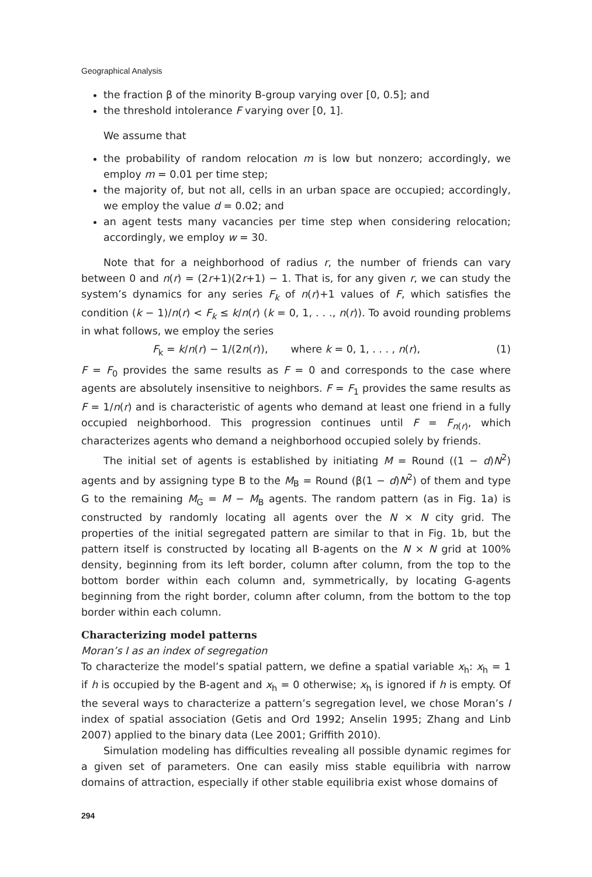Geographical Analysis
the fraction β of the minority B-group varying over [0, 0.5]; and
the threshold intolerance F varying over [0, 1].
We assume that
the probability of random relocation m is low but nonzero; accordingly, we employ m = 0.01 per time step;
the majority of, but not all, cells in an urban space are occupied; accordingly, we employ the value d = 0.02; and
an agent tests many vacancies per time step when considering relocation; accordingly, we employ w = 30.
Note that for a neighborhood of radius r, the number of friends can vary between 0 and n(r) = (2r+1)(2r+1) − 1. That is, for any given r, we can study the system’s dynamics for any series F<sub>k</sub> of n(r)+1 values of F, which satisfies the condition (k − 1)/n(r) < F<sub>k</sub> ≤ k/n(r) (k = 0, 1, . . ., n(r)). To avoid rounding problems in what follows, we employ the series
F<sub>k</sub> = k/n(r) − 1/(2n(r)), where k = 0, 1, . . . , n(r), (1)
F = F<sub>0</sub> provides the same results as F = 0 and corresponds to the case where agents are absolutely insensitive to neighbors. F = F<sub>1</sub> provides the same results as F = 1/n(r) and is characteristic of agents who demand at least one friend in a fully occupied neighborhood. This progression continues until F = F<sub>n(r)</sub>, which characterizes agents who demand a neighborhood occupied solely by friends.
The initial set of agents is established by initiating M = Round ((1 − d)N<sup>2</sup>) agents and by assigning type B to the M<sub>B</sub> = Round (β(1 − d)N<sup>2</sup>) of them and type G to the remaining M<sub>G</sub> = M − M<sub>B</sub> agents. The random pattern (as in Fig. 1a) is constructed by randomly locating all agents over the N × N city grid. The properties of the initial segregated pattern are similar to that in Fig. 1b, but the pattern itself is constructed by locating all B-agents on the N × N grid at 100% density, beginning from its left border, column after column, from the top to the bottom border within each column and, symmetrically, by locating G-agents beginning from the right border, column after column, from the bottom to the top border within each column.
Characterizing model patterns
Moran’s I as an index of segregation
To characterize the model’s spatial pattern, we define a spatial variable x<sub>h</sub>: x<sub>h</sub> = 1 if h is occupied by the B-agent and x<sub>h</sub> = 0 otherwise; x<sub>h</sub> is ignored if h is empty. Of the several ways to characterize a pattern’s segregation level, we chose Moran’s I index of spatial association (Getis and Ord 1992; Anselin 1995; Zhang and Linb 2007) applied to the binary data (Lee 2001; Griffith 2010).
Simulation modeling has difficulties revealing all possible dynamic regimes for a given set of parameters. One can easily miss stable equilibria with narrow domains of attraction, especially if other stable equilibria exist whose domains of
294